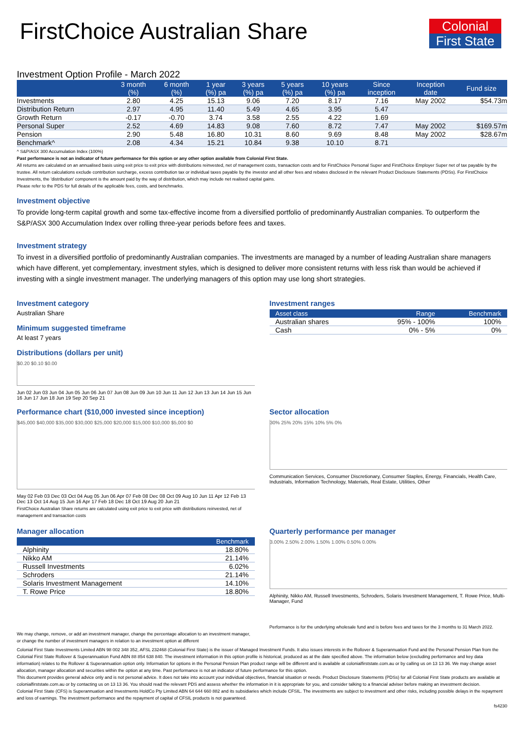Colonial
First State
FirstChoice Australian Share
Investment Option Profile - March 2022
| | 3 month (%) | 6 month (%) | 1 year (%) pa | 3 years (%) pa | 5 years (%) pa | 10 years (%) pa | Since inception | Inception date | Fund size |
| --- | --- | --- | --- | --- | --- | --- | --- | --- | --- |
| Investments | 2.80 | 4.25 | 15.13 | 9.06 | 7.20 | 8.17 | 7.16 | May 2002 | $54.73m |
| Distribution Return | 2.97 | 4.95 | 11.40 | 5.49 | 4.65 | 3.95 | 5.47 | | |
| Growth Return | -0.17 | -0.70 | 3.74 | 3.58 | 2.55 | 4.22 | 1.69 | | |
| Personal Super | 2.52 | 4.69 | 14.83 | 9.08 | 7.60 | 8.72 | 7.47 | May 2002 | $169.57m |
| Pension | 2.90 | 5.48 | 16.80 | 10.31 | 8.60 | 9.69 | 8.48 | May 2002 | $28.67m |
| Benchmark^ | 2.08 | 4.34 | 15.21 | 10.84 | 9.38 | 10.10 | 8.71 | | |
^ S&P/ASX 300 Accumulation Index (100%)
Past performance is not an indicator of future performance for this option or any other option available from Colonial First State.
All returns are calculated on an annualised basis using exit price to exit price with distributions reinvested, net of management costs, transaction costs and for FirstChoice Personal Super and FirstChoice Employer Super net of tax payable by the trustee. All return calculations exclude contribution surcharge, excess contribution tax or individual taxes payable by the investor and all other fees and rebates disclosed in the relevant Product Disclosure Statements (PDSs). For FirstChoice Investments, the 'distribution' component is the amount paid by the way of distribution, which may include net realised capital gains.
Please refer to the PDS for full details of the applicable fees, costs, and benchmarks.
Investment objective
To provide long-term capital growth and some tax-effective income from a diversified portfolio of predominantly Australian companies. To outperform the S&P/ASX 300 Accumulation Index over rolling three-year periods before fees and taxes.
Investment strategy
To invest in a diversified portfolio of predominantly Australian companies. The investments are managed by a number of leading Australian share managers which have different, yet complementary, investment styles, which is designed to deliver more consistent returns with less risk than would be achieved if investing with a single investment manager. The underlying managers of this option may use long short strategies.
Investment category
Australian Share
Minimum suggested timeframe
At least 7 years
Distributions (dollars per unit)
$0.20 $0.10 $0.00
Jun 02 Jun 03 Jun 04 Jun 05 Jun 06 Jun 07 Jun 08 Jun 09 Jun 10 Jun 11 Jun 12 Jun 13 Jun 14 Jun 15 Jun 16 Jun 17 Jun 18 Jun 19 Sep 20 Sep 21
Investment ranges
| Asset class | Range | Benchmark |
| --- | --- | --- |
| Australian shares | 95% - 100% | 100% |
| Cash | 0% - 5% | 0% |
Performance chart ($10,000 invested since inception)
$45,000 $40,000 $35,000 $30,000 $25,000 $20,000 $15,000 $10,000 $5,000 $0
May 02 Feb 03 Dec 03 Oct 04 Aug 05 Jun 06 Apr 07 Feb 08 Dec 08 Oct 09 Aug 10 Jun 11 Apr 12 Feb 13 Dec 13 Oct 14 Aug 15 Jun 16 Apr 17 Feb 18 Dec 18 Oct 19 Aug 20 Jun 21
FirstChoice Australian Share returns are calculated using exit price to exit price with distributions reinvested, net of management and transaction costs
Sector allocation
30% 25% 20% 15% 10% 5% 0%
Communication Services, Consumer Discretionary, Consumer Staples, Energy, Financials, Health Care, Industrials, Information Technology, Materials, Real Estate, Utilities, Other
Manager allocation
| | Benchmark |
| --- | --- |
| Alphinity | 18.80% |
| Nikko AM | 21.14% |
| Russell Investments | 6.02% |
| Schroders | 21.14% |
| Solaris Investment Management | 14.10% |
| T. Rowe Price | 18.80% |
We may change, remove, or add an investment manager, change the percentage allocation to an investment manager, or change the number of investment managers in relation to an investment option at different
Quarterly performance per manager
3.00% 2.50% 2.00% 1.50% 1.00% 0.50% 0.00%
Alphinity, Nikko AM, Russell Investments, Schroders, Solaris Investment Management, T. Rowe Price, Multi-Manager, Fund
Performance is for the underlying wholesale fund and is before fees and taxes for the 3 months to 31 March 2022.
Colonial First State Investments Limited ABN 98 002 348 352, AFSL 232468 (Colonial First State) is the issuer of Managed Investment Funds. It also issues interests in the Rollover & Superannuation Fund and the Personal Pension Plan from the Colonial First State Rollover & Superannuation Fund ABN 88 854 638 840. The investment information in this option profile is historical, produced as at the date specified above. The information below (excluding performance and key data information) relates to the Rollover & Superannuation option only. Information for options in the Personal Pension Plan product range will be different and is available at colonialfirststate.com.au or by calling us on 13 13 36. We may change asset allocation, manager allocation and securities within the option at any time. Past performance is not an indicator of future performance for this option.
This document provides general advice only and is not personal advice. It does not take into account your individual objectives, financial situation or needs. Product Disclosure Statements (PDSs) for all Colonial First State products are available at colonialfirststate.com.au or by contacting us on 13 13 36. You should read the relevant PDS and assess whether the information in it is appropriate for you, and consider talking to a financial adviser before making an investment decision.
Colonial First State (CFS) is Superannuation and Investments HoldCo Pty Limited ABN 64 644 660 882 and its subsidiaries which include CFSIL. The investments are subject to investment and other risks, including possible delays in the repayment and loss of earnings. The investment performance and the repayment of capital of CFSIL products is not guaranteed.
fs4230